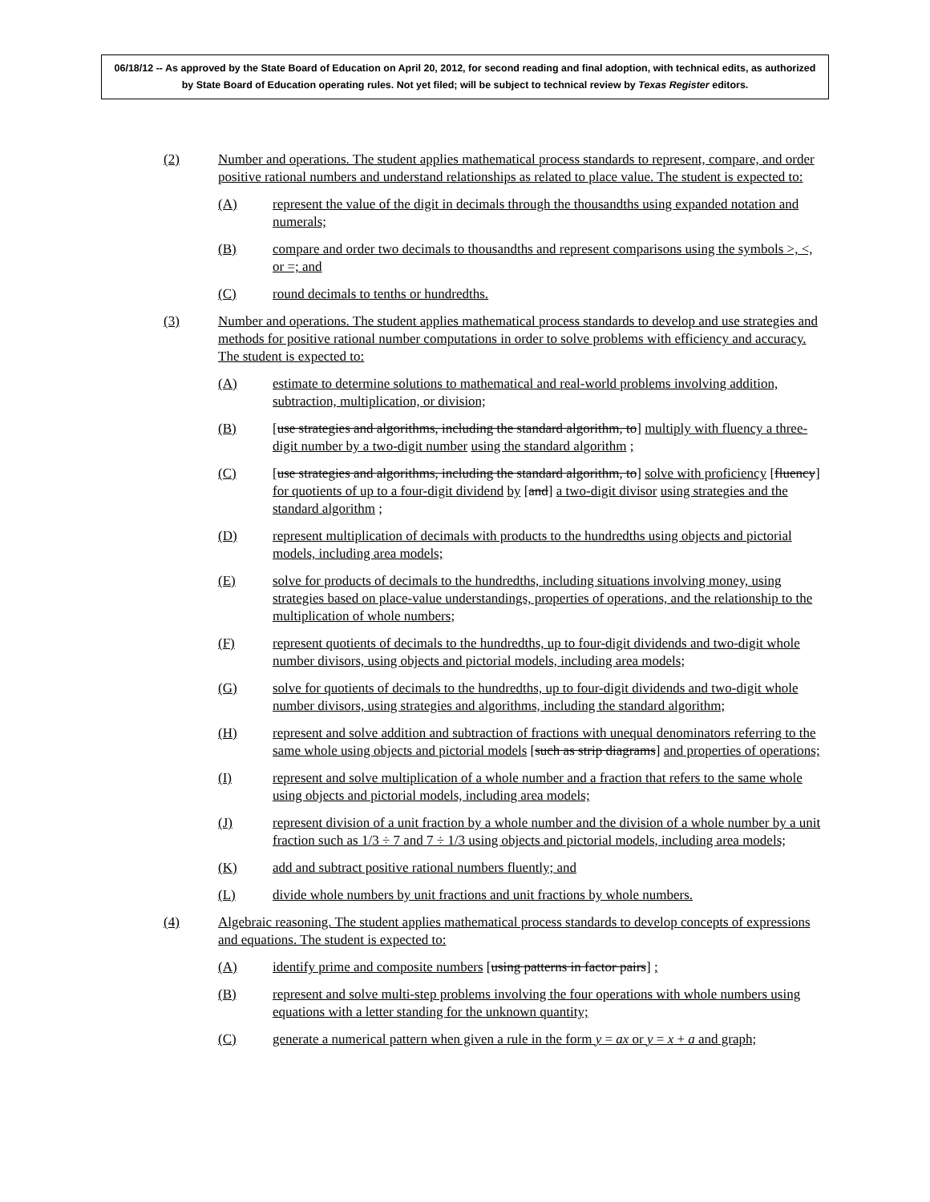06/18/12 -- As approved by the State Board of Education on April 20, 2012, for second reading and final adoption, with technical edits, as authorized by State Board of Education operating rules. Not yet filed; will be subject to technical review by Texas Register editors.
(2) Number and operations. The student applies mathematical process standards to represent, compare, and order positive rational numbers and understand relationships as related to place value. The student is expected to:
(A) represent the value of the digit in decimals through the thousandths using expanded notation and numerals;
(B) compare and order two decimals to thousandths and represent comparisons using the symbols >, <, or =; and
(C) round decimals to tenths or hundredths.
(3) Number and operations. The student applies mathematical process standards to develop and use strategies and methods for positive rational number computations in order to solve problems with efficiency and accuracy. The student is expected to:
(A) estimate to determine solutions to mathematical and real-world problems involving addition, subtraction, multiplication, or division;
(B) [use strategies and algorithms, including the standard algorithm, to] multiply with fluency a three-digit number by a two-digit number using the standard algorithm ;
(C) [use strategies and algorithms, including the standard algorithm, to] solve with proficiency [fluency] for quotients of up to a four-digit dividend by [and] a two-digit divisor using strategies and the standard algorithm ;
(D) represent multiplication of decimals with products to the hundredths using objects and pictorial models, including area models;
(E) solve for products of decimals to the hundredths, including situations involving money, using strategies based on place-value understandings, properties of operations, and the relationship to the multiplication of whole numbers;
(F) represent quotients of decimals to the hundredths, up to four-digit dividends and two-digit whole number divisors, using objects and pictorial models, including area models;
(G) solve for quotients of decimals to the hundredths, up to four-digit dividends and two-digit whole number divisors, using strategies and algorithms, including the standard algorithm;
(H) represent and solve addition and subtraction of fractions with unequal denominators referring to the same whole using objects and pictorial models [such as strip diagrams] and properties of operations;
(I) represent and solve multiplication of a whole number and a fraction that refers to the same whole using objects and pictorial models, including area models;
(J) represent division of a unit fraction by a whole number and the division of a whole number by a unit fraction such as 1/3 ÷ 7 and 7 ÷ 1/3 using objects and pictorial models, including area models;
(K) add and subtract positive rational numbers fluently; and
(L) divide whole numbers by unit fractions and unit fractions by whole numbers.
(4) Algebraic reasoning. The student applies mathematical process standards to develop concepts of expressions and equations. The student is expected to:
(A) identify prime and composite numbers [using patterns in factor pairs] ;
(B) represent and solve multi-step problems involving the four operations with whole numbers using equations with a letter standing for the unknown quantity;
(C) generate a numerical pattern when given a rule in the form y = ax or y = x + a and graph;